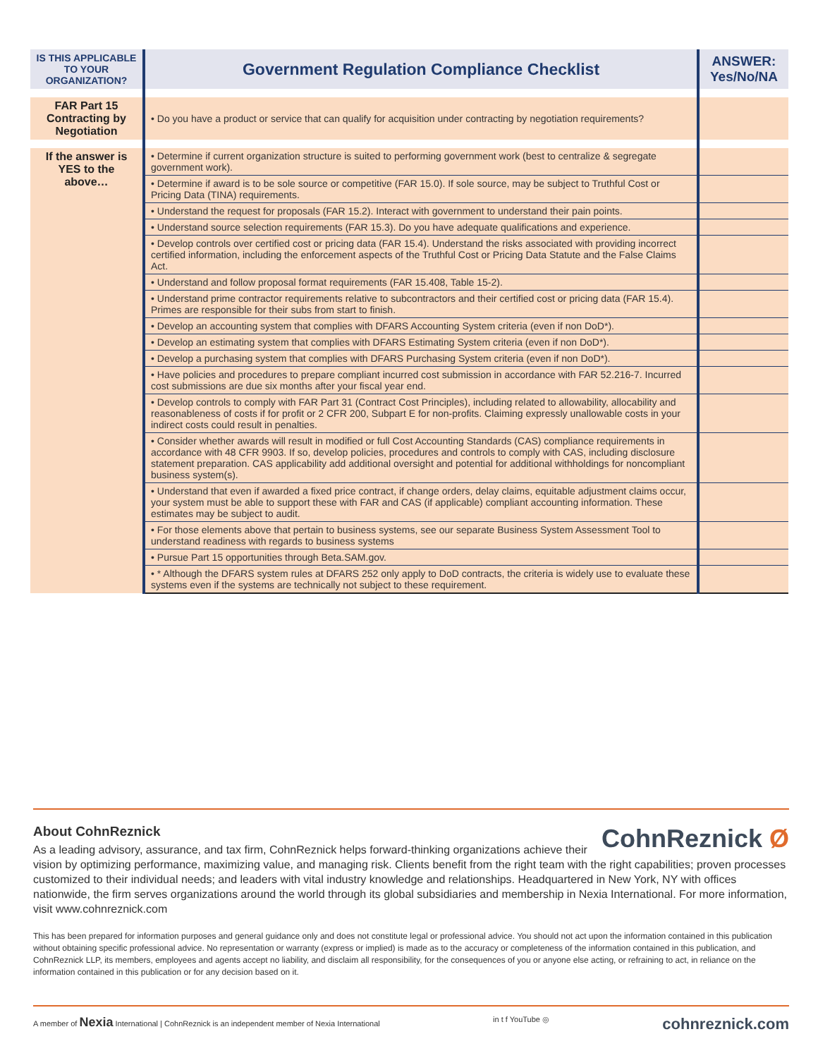| IS THIS APPLICABLE TO YOUR ORGANIZATION? | Government Regulation Compliance Checklist | ANSWER: Yes/No/NA |
| --- | --- | --- |
| FAR Part 15 Contracting by Negotiation | • Do you have a product or service that can qualify for acquisition under contracting by negotiation requirements? | |
| If the answer is YES to the above… | • Determine if current organization structure is suited to performing government work (best to centralize & segregate government work). | |
| | • Determine if award is to be sole source or competitive (FAR 15.0). If sole source, may be subject to Truthful Cost or Pricing Data (TINA) requirements. | |
| | • Understand the request for proposals (FAR 15.2). Interact with government to understand their pain points. | |
| | • Understand source selection requirements (FAR 15.3). Do you have adequate qualifications and experience. | |
| | • Develop controls over certified cost or pricing data (FAR 15.4). Understand the risks associated with providing incorrect certified information, including the enforcement aspects of the Truthful Cost or Pricing Data Statute and the False Claims Act. | |
| | • Understand and follow proposal format requirements (FAR 15.408, Table 15-2). | |
| | • Understand prime contractor requirements relative to subcontractors and their certified cost or pricing data (FAR 15.4). Primes are responsible for their subs from start to finish. | |
| | • Develop an accounting system that complies with DFARS Accounting System criteria (even if non DoD*). | |
| | • Develop an estimating system that complies with DFARS Estimating System criteria (even if non DoD*). | |
| | • Develop a purchasing system that complies with DFARS Purchasing System criteria (even if non DoD*). | |
| | • Have policies and procedures to prepare compliant incurred cost submission in accordance with FAR 52.216-7. Incurred cost submissions are due six months after your fiscal year end. | |
| | • Develop controls to comply with FAR Part 31 (Contract Cost Principles), including related to allowability, allocability and reasonableness of costs if for profit or 2 CFR 200, Subpart E for non-profits. Claiming expressly unallowable costs in your indirect costs could result in penalties. | |
| | • Consider whether awards will result in modified or full Cost Accounting Standards (CAS) compliance requirements in accordance with 48 CFR 9903. If so, develop policies, procedures and controls to comply with CAS, including disclosure statement preparation. CAS applicability add additional oversight and potential for additional withholdings for noncompliant business system(s). | |
| | • Understand that even if awarded a fixed price contract, if change orders, delay claims, equitable adjustment claims occur, your system must be able to support these with FAR and CAS (if applicable) compliant accounting information. These estimates may be subject to audit. | |
| | • For those elements above that pertain to business systems, see our separate Business System Assessment Tool to understand readiness with regards to business systems | |
| | • Pursue Part 15 opportunities through Beta.SAM.gov. | |
| | • * Although the DFARS system rules at DFARS 252 only apply to DoD contracts, the criteria is widely use to evaluate these systems even if the systems are technically not subject to these requirement. | |
CohnReznick Ø
About CohnReznick
As a leading advisory, assurance, and tax firm, CohnReznick helps forward-thinking organizations achieve their vision by optimizing performance, maximizing value, and managing risk. Clients benefit from the right team with the right capabilities; proven processes customized to their individual needs; and leaders with vital industry knowledge and relationships. Headquartered in New York, NY with offices nationwide, the firm serves organizations around the world through its global subsidiaries and membership in Nexia International. For more information, visit www.cohnreznick.com
This has been prepared for information purposes and general guidance only and does not constitute legal or professional advice. You should not act upon the information contained in this publication without obtaining specific professional advice. No representation or warranty (express or implied) is made as to the accuracy or completeness of the information contained in this publication, and CohnReznick LLP, its members, employees and agents accept no liability, and disclaim all responsibility, for the consequences of you or anyone else acting, or refraining to act, in reliance on the information contained in this publication or for any decision based on it.
A member of Nexia International | CohnReznick is an independent member of Nexia International
in t f YouTube ◎
cohnreznick.com